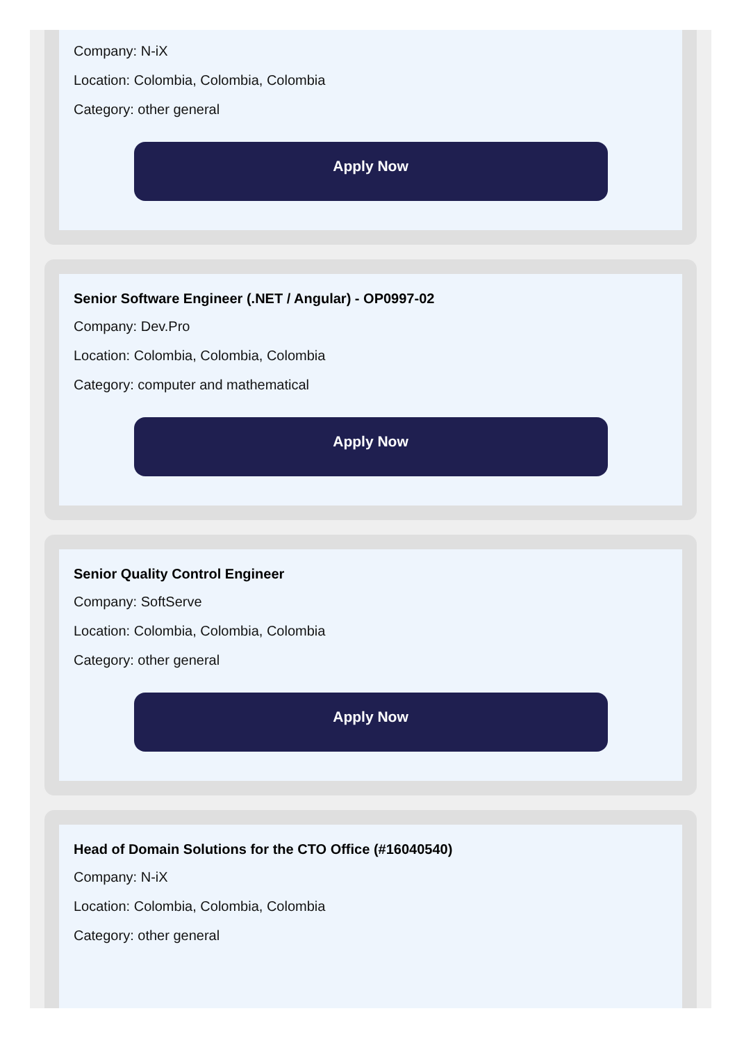Company: N-iX
Location: Colombia, Colombia, Colombia
Category: other general
Apply Now
Senior Software Engineer (.NET / Angular) - OP0997-02
Company: Dev.Pro
Location: Colombia, Colombia, Colombia
Category: computer and mathematical
Apply Now
Senior Quality Control Engineer
Company: SoftServe
Location: Colombia, Colombia, Colombia
Category: other general
Apply Now
Head of Domain Solutions for the CTO Office (#16040540)
Company: N-iX
Location: Colombia, Colombia, Colombia
Category: other general